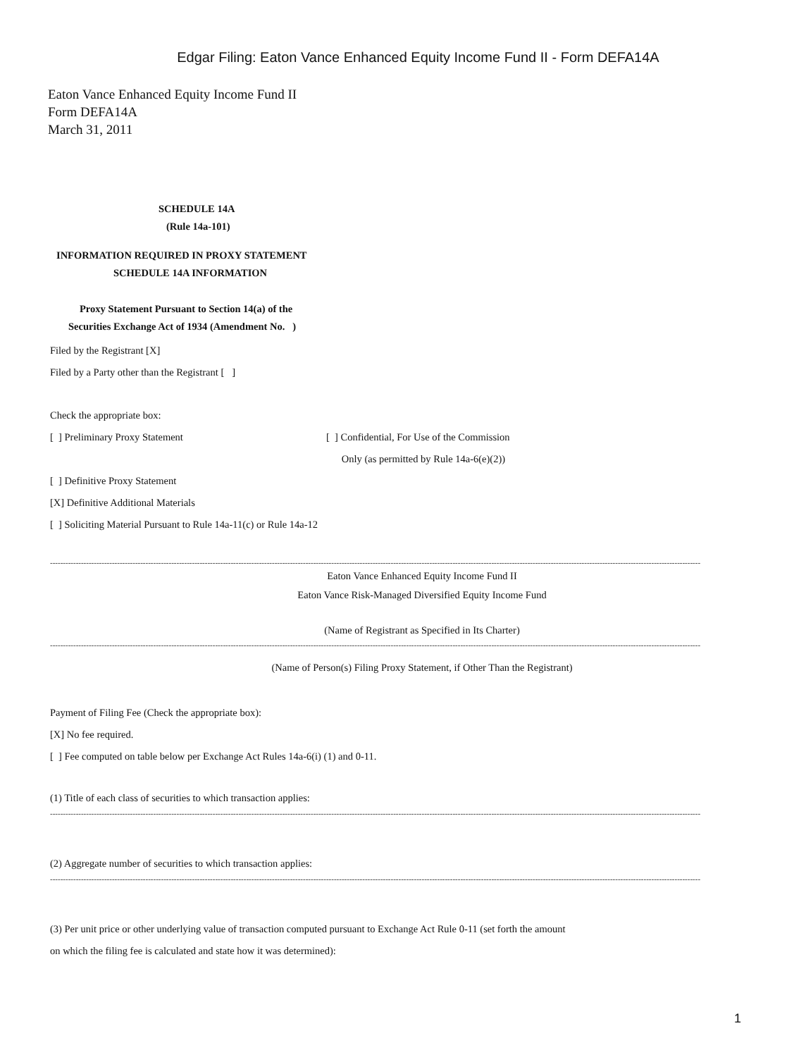Edgar Filing: Eaton Vance Enhanced Equity Income Fund II - Form DEFA14A
Eaton Vance Enhanced Equity Income Fund II
Form DEFA14A
March 31, 2011
SCHEDULE 14A
(Rule 14a-101)
INFORMATION REQUIRED IN PROXY STATEMENT
SCHEDULE 14A INFORMATION
Proxy Statement Pursuant to Section 14(a) of the
Securities Exchange Act of 1934 (Amendment No. )
Filed by the Registrant [X]
Filed by a Party other than the Registrant [ ]
Check the appropriate box:
[ ] Preliminary Proxy Statement [ ] Confidential, For Use of the Commission
Only (as permitted by Rule 14a-6(e)(2))
[ ] Definitive Proxy Statement
[X] Definitive Additional Materials
[ ] Soliciting Material Pursuant to Rule 14a-11(c) or Rule 14a-12
------------------------------------------------------------------------------------------------------------------------------------------------------------------------------------------------------------------------------------------------------------
Eaton Vance Enhanced Equity Income Fund II
Eaton Vance Risk-Managed Diversified Equity Income Fund
(Name of Registrant as Specified in Its Charter)
------------------------------------------------------------------------------------------------------------------------------------------------------------------------------------------------------------------------------------------------------------
(Name of Person(s) Filing Proxy Statement, if Other Than the Registrant)
Payment of Filing Fee (Check the appropriate box):
[X] No fee required.
[ ] Fee computed on table below per Exchange Act Rules 14a-6(i) (1) and 0-11.
(1) Title of each class of securities to which transaction applies:
------------------------------------------------------------------------------------------------------------------------------------------------------------------------------------------------------------------------------------------------------------
(2) Aggregate number of securities to which transaction applies:
------------------------------------------------------------------------------------------------------------------------------------------------------------------------------------------------------------------------------------------------------------
(3) Per unit price or other underlying value of transaction computed pursuant to Exchange Act Rule 0-11 (set forth the amount
on which the filing fee is calculated and state how it was determined):
1